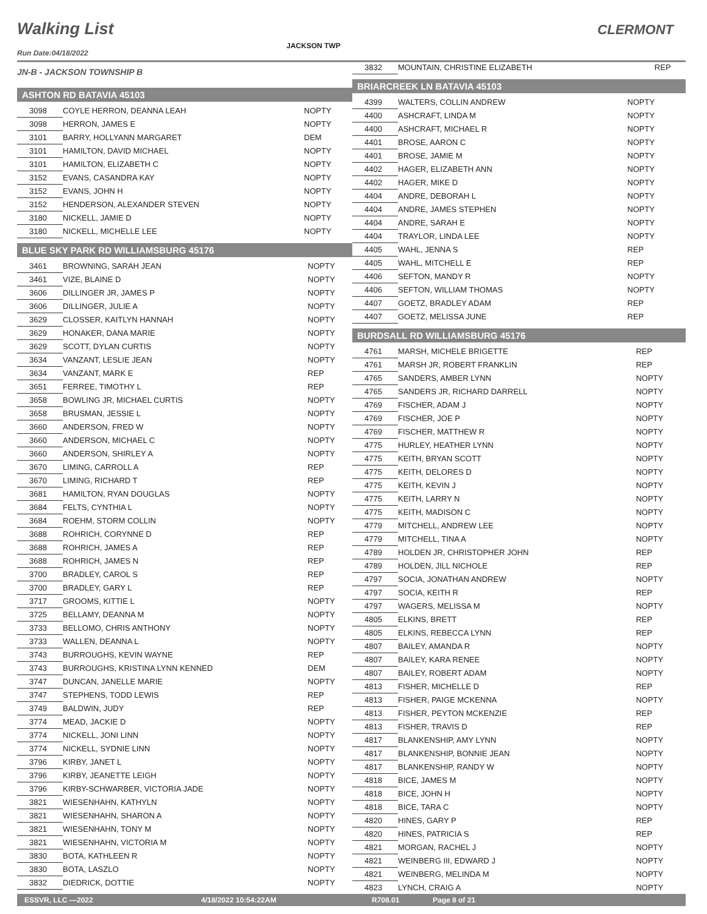Walking List CLERMONT
Run Date:04/18/2022
JACKSON TWP
JN-B - JACKSON TOWNSHIP B
ASHTON RD BATAVIA 45103
| 3098 | COYLE HERRON, DEANNA LEAH | NOPTY |
| 3098 | HERRON, JAMES E | NOPTY |
| 3101 | BARRY, HOLLYANN MARGARET | DEM |
| 3101 | HAMILTON, DAVID MICHAEL | NOPTY |
| 3101 | HAMILTON, ELIZABETH C | NOPTY |
| 3152 | EVANS, CASANDRA KAY | NOPTY |
| 3152 | EVANS, JOHN H | NOPTY |
| 3152 | HENDERSON, ALEXANDER STEVEN | NOPTY |
| 3180 | NICKELL, JAMIE D | NOPTY |
| 3180 | NICKELL, MICHELLE LEE | NOPTY |
BLUE SKY PARK RD WILLIAMSBURG 45176
| 3461 | BROWNING, SARAH JEAN | NOPTY |
| 3461 | VIZE, BLAINE D | NOPTY |
| 3606 | DILLINGER JR, JAMES P | NOPTY |
| 3606 | DILLINGER, JULIE A | NOPTY |
| 3629 | CLOSSER, KAITLYN HANNAH | NOPTY |
| 3629 | HONAKER, DANA MARIE | NOPTY |
| 3629 | SCOTT, DYLAN CURTIS | NOPTY |
| 3634 | VANZANT, LESLIE JEAN | NOPTY |
| 3634 | VANZANT, MARK E | REP |
| 3651 | FERREE, TIMOTHY L | REP |
| 3658 | BOWLING JR, MICHAEL CURTIS | NOPTY |
| 3658 | BRUSMAN, JESSIE L | NOPTY |
| 3660 | ANDERSON, FRED W | NOPTY |
| 3660 | ANDERSON, MICHAEL C | NOPTY |
| 3660 | ANDERSON, SHIRLEY A | NOPTY |
| 3670 | LIMING, CARROLL A | REP |
| 3670 | LIMING, RICHARD T | REP |
| 3681 | HAMILTON, RYAN DOUGLAS | NOPTY |
| 3684 | FELTS, CYNTHIA L | NOPTY |
| 3684 | ROEHM, STORM COLLIN | NOPTY |
| 3688 | ROHRICH, CORYNNE D | REP |
| 3688 | ROHRICH, JAMES A | REP |
| 3688 | ROHRICH, JAMES N | REP |
| 3700 | BRADLEY, CAROL S | REP |
| 3700 | BRADLEY, GARY L | REP |
| 3717 | GROOMS, KITTIE L | NOPTY |
| 3725 | BELLAMY, DEANNA M | NOPTY |
| 3733 | BELLOMO, CHRIS ANTHONY | NOPTY |
| 3733 | WALLEN, DEANNA L | NOPTY |
| 3743 | BURROUGHS, KEVIN WAYNE | REP |
| 3743 | BURROUGHS, KRISTINA LYNN KENNED | DEM |
| 3747 | DUNCAN, JANELLE MARIE | NOPTY |
| 3747 | STEPHENS, TODD LEWIS | REP |
| 3749 | BALDWIN, JUDY | REP |
| 3774 | MEAD, JACKIE D | NOPTY |
| 3774 | NICKELL, JONI LINN | NOPTY |
| 3774 | NICKELL, SYDNIE LINN | NOPTY |
| 3796 | KIRBY, JANET L | NOPTY |
| 3796 | KIRBY, JEANETTE LEIGH | NOPTY |
| 3796 | KIRBY-SCHWARBER, VICTORIA JADE | NOPTY |
| 3821 | WIESENHAHN, KATHYLN | NOPTY |
| 3821 | WIESENHAHN, SHARON A | NOPTY |
| 3821 | WIESENHAHN, TONY M | NOPTY |
| 3821 | WIESENHAHN, VICTORIA M | NOPTY |
| 3830 | BOTA, KATHLEEN R | NOPTY |
| 3830 | BOTA, LASZLO | NOPTY |
| 3832 | DIEDRICK, DOTTIE | NOPTY |
| 3832 | MOUNTAIN, CHRISTINE ELIZABETH | REP |
BRIARCREEK LN BATAVIA 45103
| 4399 | WALTERS, COLLIN ANDREW | NOPTY |
| 4400 | ASHCRAFT, LINDA M | NOPTY |
| 4400 | ASHCRAFT, MICHAEL R | NOPTY |
| 4401 | BROSE, AARON C | NOPTY |
| 4401 | BROSE, JAMIE M | NOPTY |
| 4402 | HAGER, ELIZABETH ANN | NOPTY |
| 4402 | HAGER, MIKE D | NOPTY |
| 4404 | ANDRE, DEBORAH L | NOPTY |
| 4404 | ANDRE, JAMES STEPHEN | NOPTY |
| 4404 | ANDRE, SARAH E | NOPTY |
| 4404 | TRAYLOR, LINDA LEE | NOPTY |
| 4405 | WAHL, JENNA S | REP |
| 4405 | WAHL, MITCHELL E | REP |
| 4406 | SEFTON, MANDY R | NOPTY |
| 4406 | SEFTON, WILLIAM THOMAS | NOPTY |
| 4407 | GOETZ, BRADLEY ADAM | REP |
| 4407 | GOETZ, MELISSA JUNE | REP |
BURDSALL RD WILLIAMSBURG 45176
| 4761 | MARSH, MICHELE BRIGETTE | REP |
| 4761 | MARSH JR, ROBERT FRANKLIN | REP |
| 4765 | SANDERS, AMBER LYNN | NOPTY |
| 4765 | SANDERS JR, RICHARD DARRELL | NOPTY |
| 4769 | FISCHER, ADAM J | NOPTY |
| 4769 | FISCHER, JOE P | NOPTY |
| 4769 | FISCHER, MATTHEW R | NOPTY |
| 4775 | HURLEY, HEATHER LYNN | NOPTY |
| 4775 | KEITH, BRYAN SCOTT | NOPTY |
| 4775 | KEITH, DELORES D | NOPTY |
| 4775 | KEITH, KEVIN J | NOPTY |
| 4775 | KEITH, LARRY N | NOPTY |
| 4775 | KEITH, MADISON C | NOPTY |
| 4779 | MITCHELL, ANDREW LEE | NOPTY |
| 4779 | MITCHELL, TINA A | NOPTY |
| 4789 | HOLDEN JR, CHRISTOPHER JOHN | REP |
| 4789 | HOLDEN, JILL NICHOLE | REP |
| 4797 | SOCIA, JONATHAN ANDREW | NOPTY |
| 4797 | SOCIA, KEITH R | REP |
| 4797 | WAGERS, MELISSA M | NOPTY |
| 4805 | ELKINS, BRETT | REP |
| 4805 | ELKINS, REBECCA LYNN | REP |
| 4807 | BAILEY, AMANDA R | NOPTY |
| 4807 | BAILEY, KARA RENEE | NOPTY |
| 4807 | BAILEY, ROBERT ADAM | NOPTY |
| 4813 | FISHER, MICHELLE D | REP |
| 4813 | FISHER, PAIGE MCKENNA | NOPTY |
| 4813 | FISHER, PEYTON MCKENZIE | REP |
| 4813 | FISHER, TRAVIS D | REP |
| 4817 | BLANKENSHIP, AMY LYNN | NOPTY |
| 4817 | BLANKENSHIP, BONNIE JEAN | NOPTY |
| 4817 | BLANKENSHIP, RANDY W | NOPTY |
| 4818 | BICE, JAMES M | NOPTY |
| 4818 | BICE, JOHN H | NOPTY |
| 4818 | BICE, TARA C | NOPTY |
| 4820 | HINES, GARY P | REP |
| 4820 | HINES, PATRICIA S | REP |
| 4821 | MORGAN, RACHEL J | NOPTY |
| 4821 | WEINBERG III, EDWARD J | NOPTY |
| 4821 | WEINBERG, MELINDA M | NOPTY |
| 4823 | LYNCH, CRAIG A | NOPTY |
ESSVR, LLC —2022 4/18/2022 10:54:22AM R708.01 Page 8 of 21